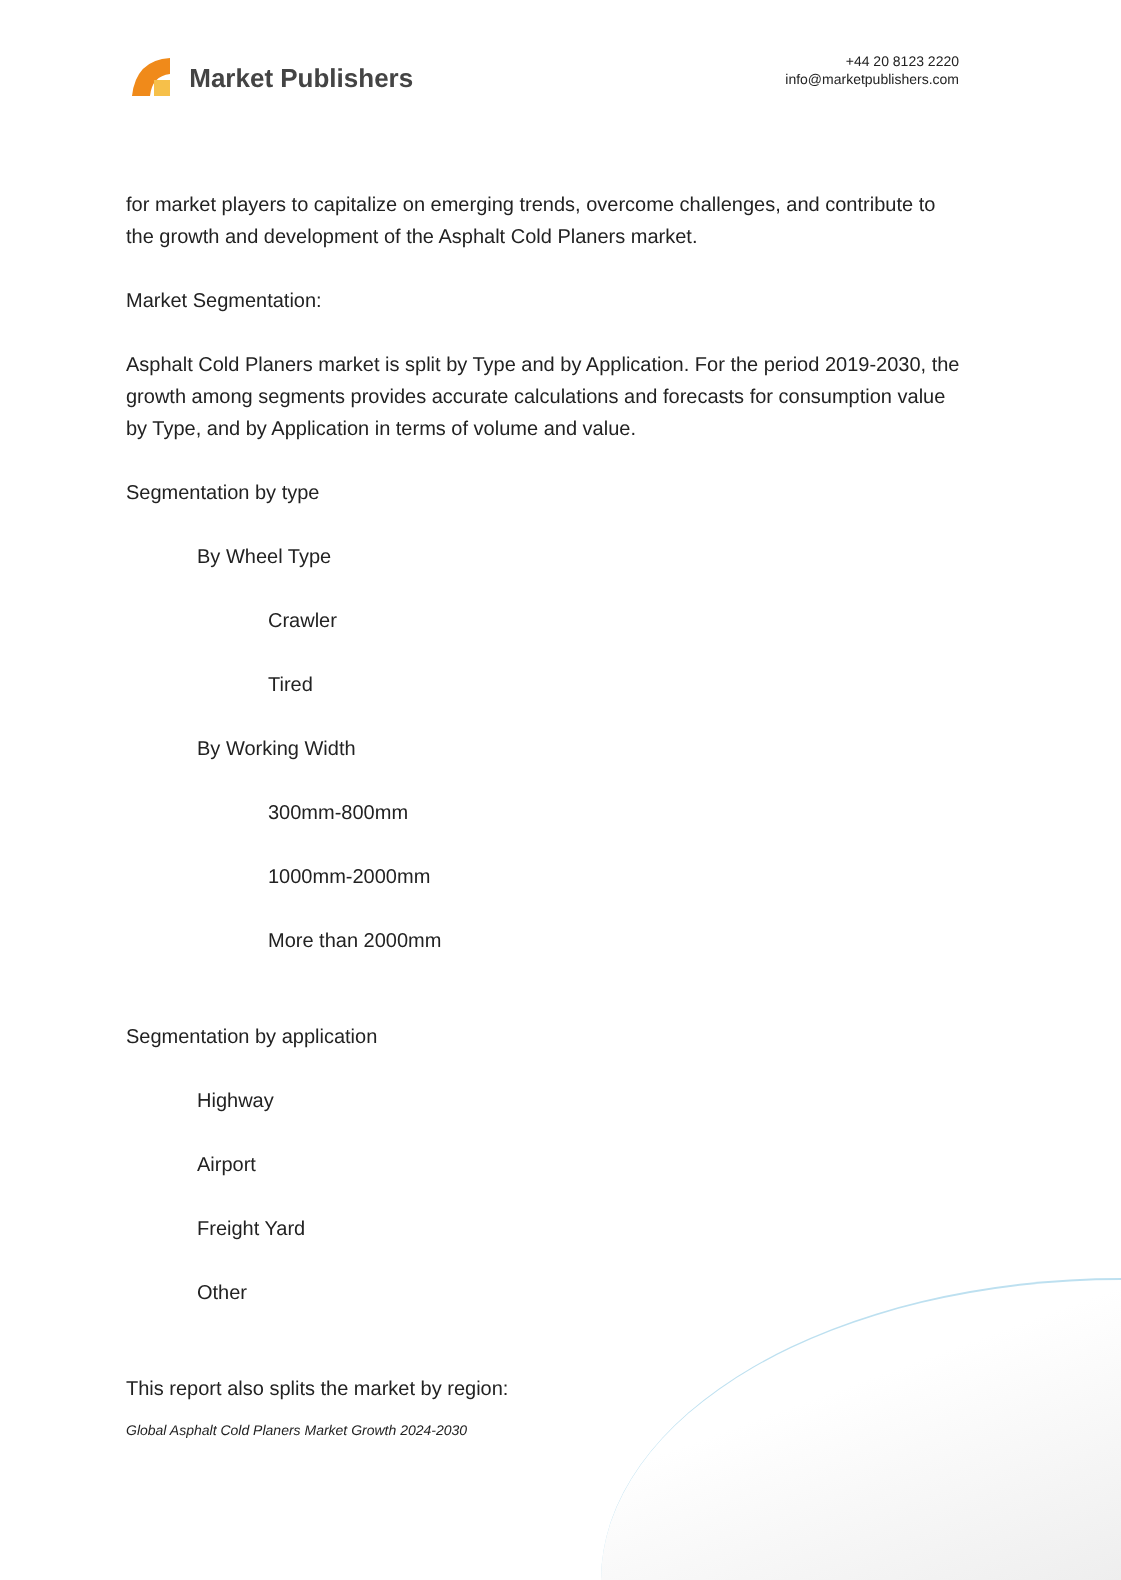Market Publishers
+44 20 8123 2220
info@marketpublishers.com
for market players to capitalize on emerging trends, overcome challenges, and contribute to the growth and development of the Asphalt Cold Planers market.
Market Segmentation:
Asphalt Cold Planers market is split by Type and by Application. For the period 2019-2030, the growth among segments provides accurate calculations and forecasts for consumption value by Type, and by Application in terms of volume and value.
Segmentation by type
By Wheel Type
Crawler
Tired
By Working Width
300mm-800mm
1000mm-2000mm
More than 2000mm
Segmentation by application
Highway
Airport
Freight Yard
Other
This report also splits the market by region:
Global Asphalt Cold Planers Market Growth 2024-2030